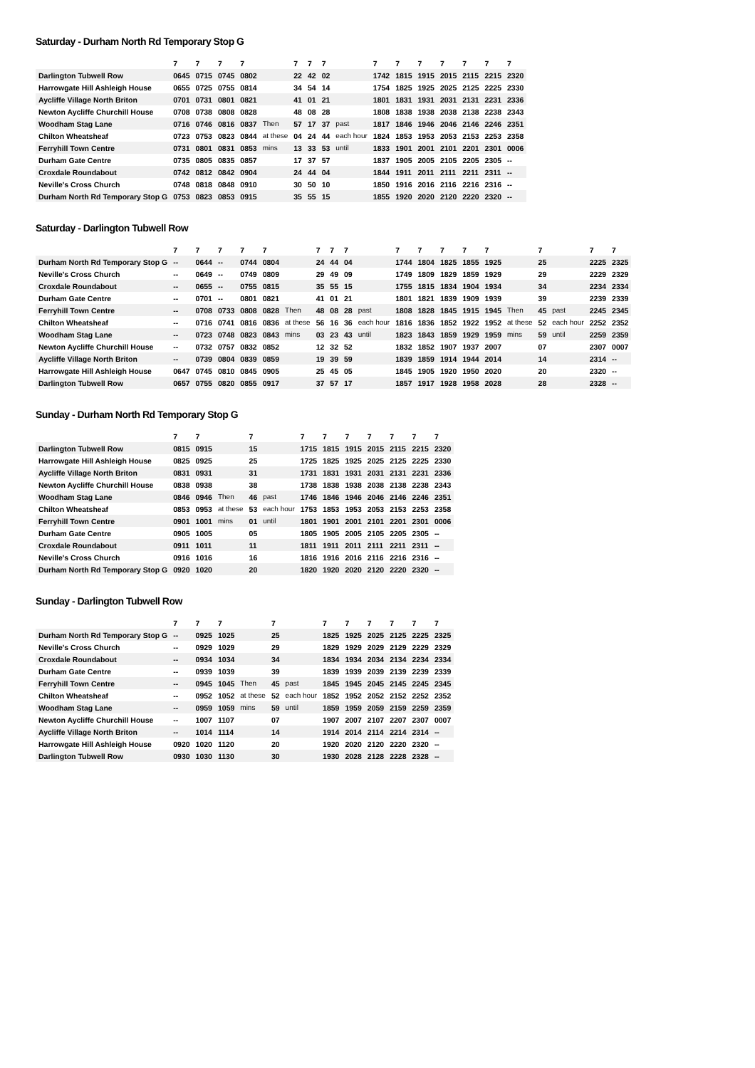Saturday - Durham North Rd Temporary Stop G
| | 7 | 7 | 7 | 7 | | 7 | 7 | 7 | | 7 | 7 | 7 | 7 | 7 | 7 | 7 |
| --- | --- | --- | --- | --- | --- | --- | --- | --- | --- | --- | --- | --- | --- | --- | --- | --- |
| Darlington Tubwell Row | 0645 | 0715 | 0745 | 0802 | | 22 | 42 | 02 | | 1742 | 1815 | 1915 | 2015 | 2115 | 2215 | 2320 |
| Harrowgate Hill Ashleigh House | 0655 | 0725 | 0755 | 0814 | | 34 | 54 | 14 | | 1754 | 1825 | 1925 | 2025 | 2125 | 2225 | 2330 |
| Aycliffe Village North Briton | 0701 | 0731 | 0801 | 0821 | | 41 | 01 | 21 | | 1801 | 1831 | 1931 | 2031 | 2131 | 2231 | 2336 |
| Newton Aycliffe Churchill House | 0708 | 0738 | 0808 | 0828 | | 48 | 08 | 28 | | 1808 | 1838 | 1938 | 2038 | 2138 | 2238 | 2343 |
| Woodham Stag Lane | 0716 | 0746 | 0816 | 0837 | Then | 57 | 17 | 37 | past | 1817 | 1846 | 1946 | 2046 | 2146 | 2246 | 2351 |
| Chilton Wheatsheaf | 0723 | 0753 | 0823 | 0844 | at these | 04 | 24 | 44 | each hour | 1824 | 1853 | 1953 | 2053 | 2153 | 2253 | 2358 |
| Ferryhill Town Centre | 0731 | 0801 | 0831 | 0853 | mins | 13 | 33 | 53 | until | 1833 | 1901 | 2001 | 2101 | 2201 | 2301 | 0006 |
| Durham Gate Centre | 0735 | 0805 | 0835 | 0857 | | 17 | 37 | 57 | | 1837 | 1905 | 2005 | 2105 | 2205 | 2305 | -- |
| Croxdale Roundabout | 0742 | 0812 | 0842 | 0904 | | 24 | 44 | 04 | | 1844 | 1911 | 2011 | 2111 | 2211 | 2311 | -- |
| Neville's Cross Church | 0748 | 0818 | 0848 | 0910 | | 30 | 50 | 10 | | 1850 | 1916 | 2016 | 2116 | 2216 | 2316 | -- |
| Durham North Rd Temporary Stop G | 0753 | 0823 | 0853 | 0915 | | 35 | 55 | 15 | | 1855 | 1920 | 2020 | 2120 | 2220 | 2320 | -- |
Saturday - Darlington Tubwell Row
| | 7 | 7 | 7 | 7 | 7 | | 7 | 7 | 7 | | 7 | 7 | 7 | 7 | 7 | | 7 | | 7 | 7 |
| --- | --- | --- | --- | --- | --- | --- | --- | --- | --- | --- | --- | --- | --- | --- | --- | --- | --- | --- | --- | --- |
| Durham North Rd Temporary Stop G | -- | 0644 | -- | 0744 | 0804 | | 24 | 44 | 04 | | 1744 | 1804 | 1825 | 1855 | 1925 | | 25 | | 2225 | 2325 |
| Neville's Cross Church | -- | 0649 | -- | 0749 | 0809 | | 29 | 49 | 09 | | 1749 | 1809 | 1829 | 1859 | 1929 | | 29 | | 2229 | 2329 |
| Croxdale Roundabout | -- | 0655 | -- | 0755 | 0815 | | 35 | 55 | 15 | | 1755 | 1815 | 1834 | 1904 | 1934 | | 34 | | 2234 | 2334 |
| Durham Gate Centre | -- | 0701 | -- | 0801 | 0821 | | 41 | 01 | 21 | | 1801 | 1821 | 1839 | 1909 | 1939 | | 39 | | 2239 | 2339 |
| Ferryhill Town Centre | -- | 0708 | 0733 | 0808 | 0828 | Then | 48 | 08 | 28 | past | 1808 | 1828 | 1845 | 1915 | 1945 | Then | 45 | past | 2245 | 2345 |
| Chilton Wheatsheaf | -- | 0716 | 0741 | 0816 | 0836 | at these | 56 | 16 | 36 | each hour | 1816 | 1836 | 1852 | 1922 | 1952 | at these | 52 | each hour | 2252 | 2352 |
| Woodham Stag Lane | -- | 0723 | 0748 | 0823 | 0843 | mins | 03 | 23 | 43 | until | 1823 | 1843 | 1859 | 1929 | 1959 | mins | 59 | until | 2259 | 2359 |
| Newton Aycliffe Churchill House | -- | 0732 | 0757 | 0832 | 0852 | | 12 | 32 | 52 | | 1832 | 1852 | 1907 | 1937 | 2007 | | 07 | | 2307 | 0007 |
| Aycliffe Village North Briton | -- | 0739 | 0804 | 0839 | 0859 | | 19 | 39 | 59 | | 1839 | 1859 | 1914 | 1944 | 2014 | | 14 | | 2314 | -- |
| Harrowgate Hill Ashleigh House | 0647 | 0745 | 0810 | 0845 | 0905 | | 25 | 45 | 05 | | 1845 | 1905 | 1920 | 1950 | 2020 | | 20 | | 2320 | -- |
| Darlington Tubwell Row | 0657 | 0755 | 0820 | 0855 | 0917 | | 37 | 57 | 17 | | 1857 | 1917 | 1928 | 1958 | 2028 | | 28 | | 2328 | -- |
Sunday - Durham North Rd Temporary Stop G
| | 7 | 7 | | 7 | | 7 | 7 | 7 | 7 | 7 | 7 | 7 |
| --- | --- | --- | --- | --- | --- | --- | --- | --- | --- | --- | --- | --- |
| Darlington Tubwell Row | 0815 | 0915 | | 15 | | 1715 | 1815 | 1915 | 2015 | 2115 | 2215 | 2320 |
| Harrowgate Hill Ashleigh House | 0825 | 0925 | | 25 | | 1725 | 1825 | 1925 | 2025 | 2125 | 2225 | 2330 |
| Aycliffe Village North Briton | 0831 | 0931 | | 31 | | 1731 | 1831 | 1931 | 2031 | 2131 | 2231 | 2336 |
| Newton Aycliffe Churchill House | 0838 | 0938 | | 38 | | 1738 | 1838 | 1938 | 2038 | 2138 | 2238 | 2343 |
| Woodham Stag Lane | 0846 | 0946 | Then | 46 | past | 1746 | 1846 | 1946 | 2046 | 2146 | 2246 | 2351 |
| Chilton Wheatsheaf | 0853 | 0953 | at these | 53 | each hour | 1753 | 1853 | 1953 | 2053 | 2153 | 2253 | 2358 |
| Ferryhill Town Centre | 0901 | 1001 | mins | 01 | until | 1801 | 1901 | 2001 | 2101 | 2201 | 2301 | 0006 |
| Durham Gate Centre | 0905 | 1005 | | 05 | | 1805 | 1905 | 2005 | 2105 | 2205 | 2305 | -- |
| Croxdale Roundabout | 0911 | 1011 | | 11 | | 1811 | 1911 | 2011 | 2111 | 2211 | 2311 | -- |
| Neville's Cross Church | 0916 | 1016 | | 16 | | 1816 | 1916 | 2016 | 2116 | 2216 | 2316 | -- |
| Durham North Rd Temporary Stop G | 0920 | 1020 | | 20 | | 1820 | 1920 | 2020 | 2120 | 2220 | 2320 | -- |
Sunday - Darlington Tubwell Row
| | 7 | 7 | 7 | | 7 | | 7 | 7 | 7 | 7 | 7 | 7 |
| --- | --- | --- | --- | --- | --- | --- | --- | --- | --- | --- | --- | --- |
| Durham North Rd Temporary Stop G | -- | 0925 | 1025 | | 25 | | 1825 | 1925 | 2025 | 2125 | 2225 | 2325 |
| Neville's Cross Church | -- | 0929 | 1029 | | 29 | | 1829 | 1929 | 2029 | 2129 | 2229 | 2329 |
| Croxdale Roundabout | -- | 0934 | 1034 | | 34 | | 1834 | 1934 | 2034 | 2134 | 2234 | 2334 |
| Durham Gate Centre | -- | 0939 | 1039 | | 39 | | 1839 | 1939 | 2039 | 2139 | 2239 | 2339 |
| Ferryhill Town Centre | -- | 0945 | 1045 | Then | 45 | past | 1845 | 1945 | 2045 | 2145 | 2245 | 2345 |
| Chilton Wheatsheaf | -- | 0952 | 1052 | at these | 52 | each hour | 1852 | 1952 | 2052 | 2152 | 2252 | 2352 |
| Woodham Stag Lane | -- | 0959 | 1059 | mins | 59 | until | 1859 | 1959 | 2059 | 2159 | 2259 | 2359 |
| Newton Aycliffe Churchill House | -- | 1007 | 1107 | | 07 | | 1907 | 2007 | 2107 | 2207 | 2307 | 0007 |
| Aycliffe Village North Briton | -- | 1014 | 1114 | | 14 | | 1914 | 2014 | 2114 | 2214 | 2314 | -- |
| Harrowgate Hill Ashleigh House | 0920 | 1020 | 1120 | | 20 | | 1920 | 2020 | 2120 | 2220 | 2320 | -- |
| Darlington Tubwell Row | 0930 | 1030 | 1130 | | 30 | | 1930 | 2028 | 2128 | 2228 | 2328 | -- |